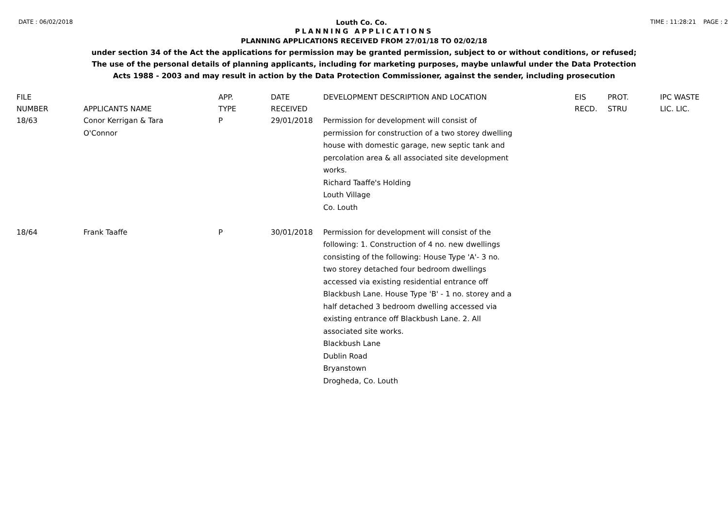DATE : 06/02/2018 Louth Co. Co. TIME : 11:28:21 PAGE : 2
PLANNING APPLICATIONS
PLANNING APPLICATIONS RECEIVED FROM 27/01/18 TO 02/02/18
under section 34 of the Act the applications for permission may be granted permission, subject to or without conditions, or refused;
The use of the personal details of planning applicants, including for marketing purposes, maybe unlawful under the Data Protection
Acts 1988 - 2003 and may result in action by the Data Protection Commissioner, against the sender, including prosecution
| FILE NUMBER | APPLICANTS NAME | APP. TYPE | DATE RECEIVED | DEVELOPMENT DESCRIPTION AND LOCATION | EIS RECD. | PROT. STRU | IPC WASTE LIC. LIC. |
| --- | --- | --- | --- | --- | --- | --- | --- |
| 18/63 | Conor Kerrigan & Tara O'Connor | P | 29/01/2018 | Permission for development will consist of permission for construction of a two storey dwelling house with domestic garage, new septic tank and percolation area & all associated site development works. Richard Taaffe's Holding Louth Village Co. Louth | | | |
| 18/64 | Frank Taaffe | P | 30/01/2018 | Permission for development will consist of the following: 1. Construction of 4 no. new dwellings consisting of the following: House Type 'A'- 3 no. two storey detached four bedroom dwellings accessed via existing residential entrance off Blackbush Lane. House Type 'B' - 1 no. storey and a half detached 3 bedroom dwelling accessed via existing entrance off Blackbush Lane. 2. All associated site works. Blackbush Lane Dublin Road Bryanstown Drogheda, Co. Louth | | | |